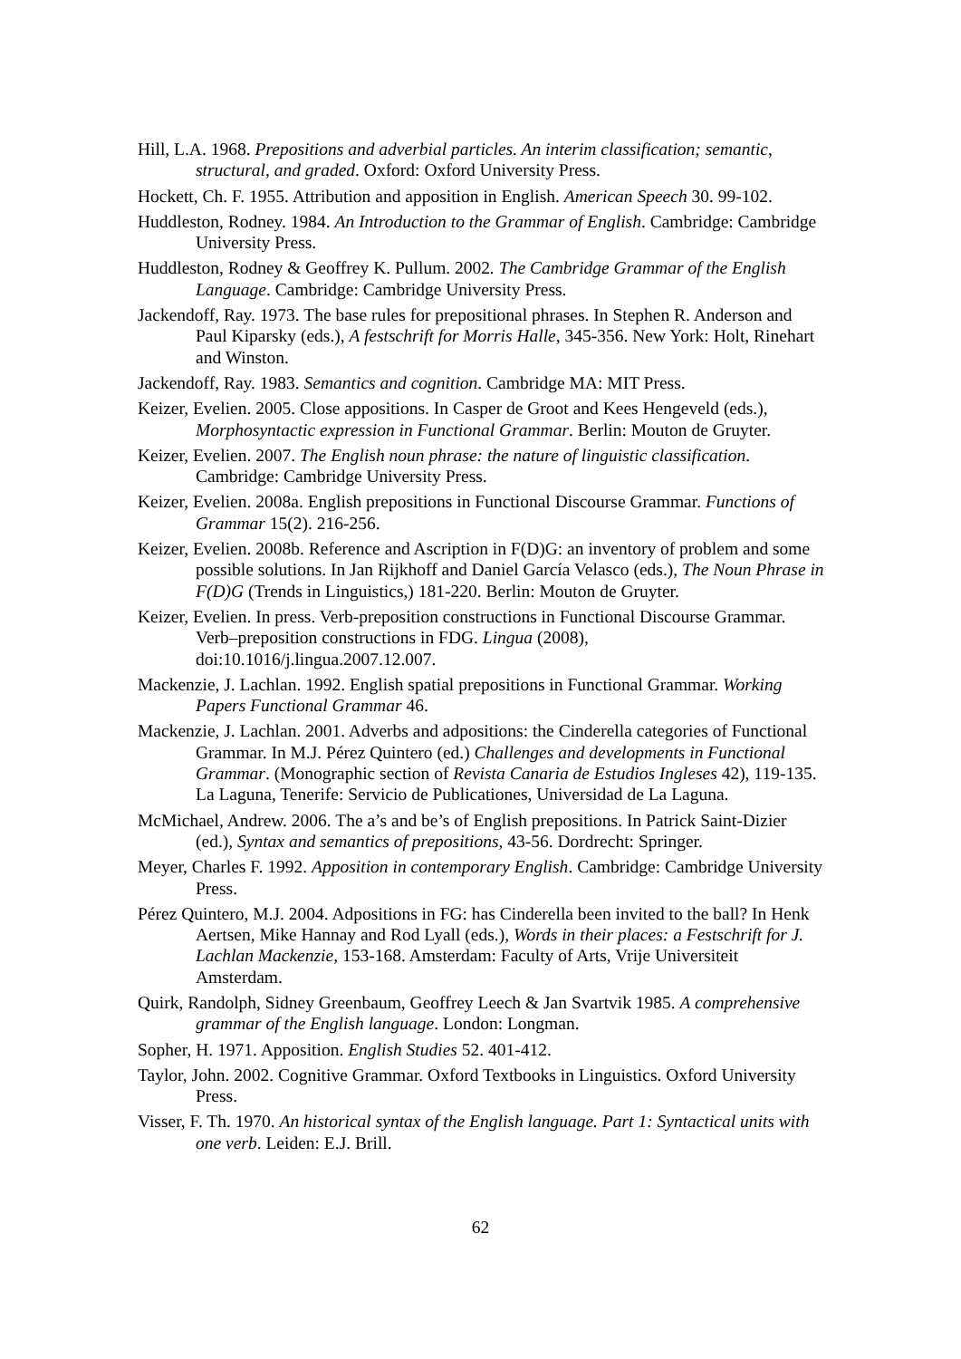Hill, L.A. 1968. Prepositions and adverbial particles. An interim classification; semantic, structural, and graded. Oxford: Oxford University Press.
Hockett, Ch. F. 1955. Attribution and apposition in English. American Speech 30. 99-102.
Huddleston, Rodney. 1984. An Introduction to the Grammar of English. Cambridge: Cambridge University Press.
Huddleston, Rodney & Geoffrey K. Pullum. 2002. The Cambridge Grammar of the English Language. Cambridge: Cambridge University Press.
Jackendoff, Ray. 1973. The base rules for prepositional phrases. In Stephen R. Anderson and Paul Kiparsky (eds.), A festschrift for Morris Halle, 345-356. New York: Holt, Rinehart and Winston.
Jackendoff, Ray. 1983. Semantics and cognition. Cambridge MA: MIT Press.
Keizer, Evelien. 2005. Close appositions. In Casper de Groot and Kees Hengeveld (eds.), Morphosyntactic expression in Functional Grammar. Berlin: Mouton de Gruyter.
Keizer, Evelien. 2007. The English noun phrase: the nature of linguistic classification. Cambridge: Cambridge University Press.
Keizer, Evelien. 2008a. English prepositions in Functional Discourse Grammar. Functions of Grammar 15(2). 216-256.
Keizer, Evelien. 2008b. Reference and Ascription in F(D)G: an inventory of problem and some possible solutions. In Jan Rijkhoff and Daniel García Velasco (eds.), The Noun Phrase in F(D)G (Trends in Linguistics,) 181-220. Berlin: Mouton de Gruyter.
Keizer, Evelien. In press. Verb-preposition constructions in Functional Discourse Grammar. Verb–preposition constructions in FDG. Lingua (2008), doi:10.1016/j.lingua.2007.12.007.
Mackenzie, J. Lachlan. 1992. English spatial prepositions in Functional Grammar. Working Papers Functional Grammar 46.
Mackenzie, J. Lachlan. 2001. Adverbs and adpositions: the Cinderella categories of Functional Grammar. In M.J. Pérez Quintero (ed.) Challenges and developments in Functional Grammar. (Monographic section of Revista Canaria de Estudios Ingleses 42), 119-135. La Laguna, Tenerife: Servicio de Publicationes, Universidad de La Laguna.
McMichael, Andrew. 2006. The a’s and be’s of English prepositions. In Patrick Saint-Dizier (ed.), Syntax and semantics of prepositions, 43-56. Dordrecht: Springer.
Meyer, Charles F. 1992. Apposition in contemporary English. Cambridge: Cambridge University Press.
Pérez Quintero, M.J. 2004. Adpositions in FG: has Cinderella been invited to the ball? In Henk Aertsen, Mike Hannay and Rod Lyall (eds.), Words in their places: a Festschrift for J. Lachlan Mackenzie, 153-168. Amsterdam: Faculty of Arts, Vrije Universiteit Amsterdam.
Quirk, Randolph, Sidney Greenbaum, Geoffrey Leech & Jan Svartvik 1985. A comprehensive grammar of the English language. London: Longman.
Sopher, H. 1971. Apposition. English Studies 52. 401-412.
Taylor, John. 2002. Cognitive Grammar. Oxford Textbooks in Linguistics. Oxford University Press.
Visser, F. Th. 1970. An historical syntax of the English language. Part 1: Syntactical units with one verb. Leiden: E.J. Brill.
62